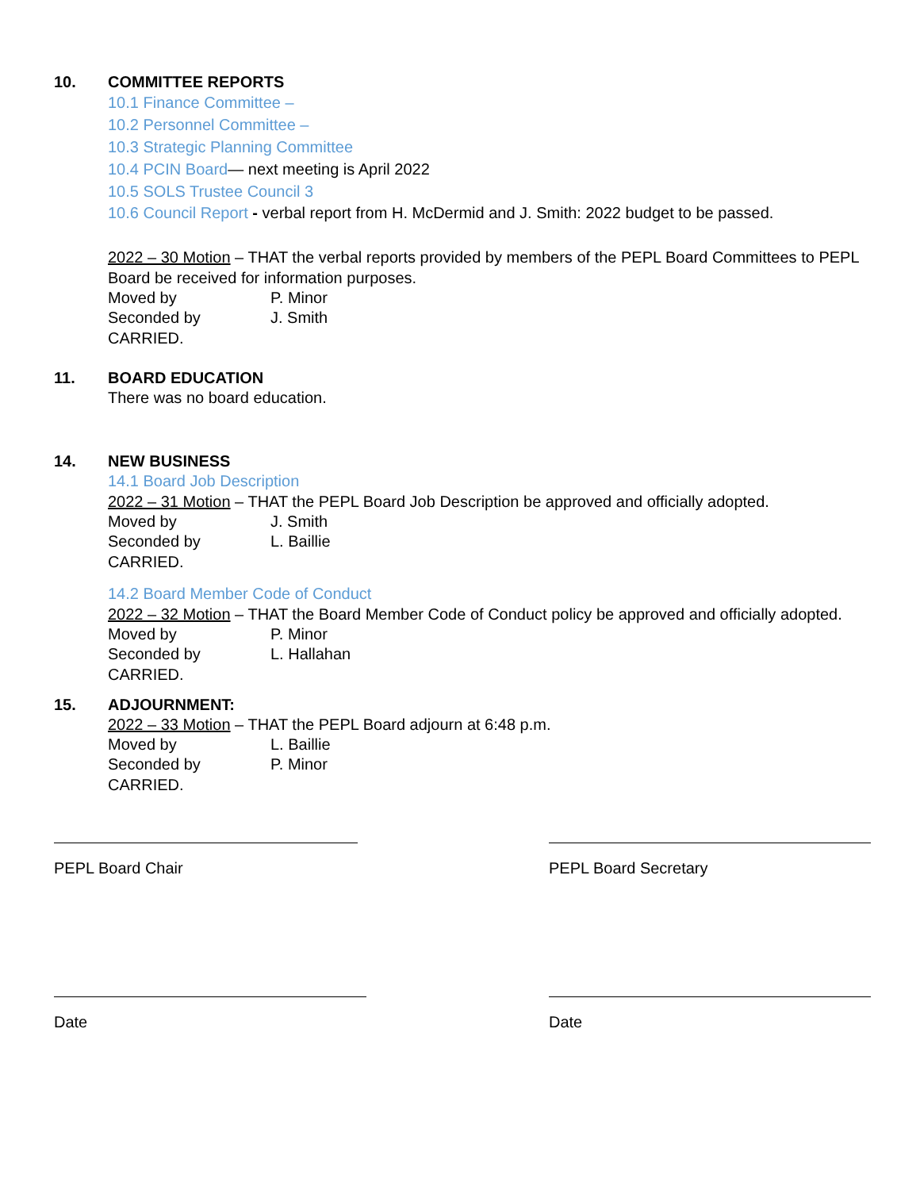10. COMMITTEE REPORTS
10.1 Finance Committee –
10.2 Personnel Committee –
10.3 Strategic Planning Committee
10.4 PCIN Board— next meeting is April 2022
10.5 SOLS Trustee Council 3
10.6 Council Report - verbal report from H. McDermid and J. Smith: 2022 budget to be passed.
2022 – 30 Motion – THAT the verbal reports provided by members of the PEPL Board Committees to PEPL Board be received for information purposes.
Moved by P. Minor
Seconded by J. Smith
CARRIED.
11. BOARD EDUCATION
There was no board education.
14. NEW BUSINESS
14.1 Board Job Description
2022 – 31 Motion – THAT the PEPL Board Job Description be approved and officially adopted.
Moved by J. Smith
Seconded by L. Baillie
CARRIED.
14.2 Board Member Code of Conduct
2022 – 32 Motion – THAT the Board Member Code of Conduct policy be approved and officially adopted.
Moved by P. Minor
Seconded by L. Hallahan
CARRIED.
15. ADJOURNMENT:
2022 – 33 Motion – THAT the PEPL Board adjourn at 6:48 p.m.
Moved by L. Baillie
Seconded by P. Minor
CARRIED.
PEPL Board Chair PEPL Board Secretary
Date Date